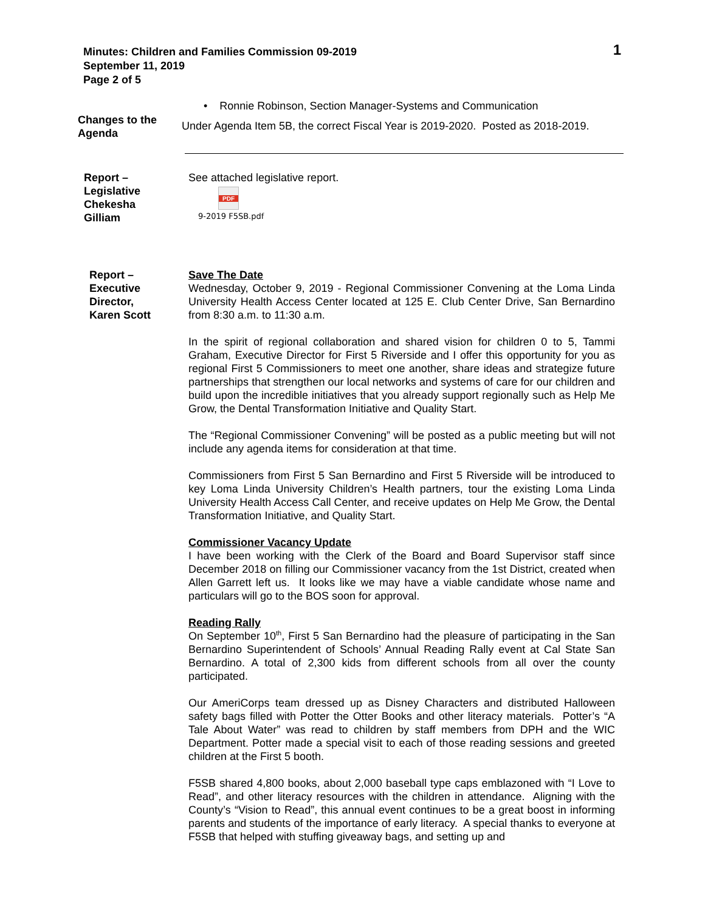Minutes: Children and Families Commission 09-2019
September 11, 2019
Page 2 of 5
1
• Ronnie Robinson, Section Manager-Systems and Communication
Changes to the
Agenda
Under Agenda Item 5B, the correct Fiscal Year is 2019-2020. Posted as 2018-2019.
Report –
Legislative
Chekesha
Gilliam
See attached legislative report.
PDF
9-2019 F5SB.pdf
Report –
Executive
Director,
Karen Scott
Save The Date
Wednesday, October 9, 2019 - Regional Commissioner Convening at the Loma Linda University Health Access Center located at 125 E. Club Center Drive, San Bernardino from 8:30 a.m. to 11:30 a.m.
In the spirit of regional collaboration and shared vision for children 0 to 5, Tammi Graham, Executive Director for First 5 Riverside and I offer this opportunity for you as regional First 5 Commissioners to meet one another, share ideas and strategize future partnerships that strengthen our local networks and systems of care for our children and build upon the incredible initiatives that you already support regionally such as Help Me Grow, the Dental Transformation Initiative and Quality Start.
The “Regional Commissioner Convening” will be posted as a public meeting but will not include any agenda items for consideration at that time.
Commissioners from First 5 San Bernardino and First 5 Riverside will be introduced to key Loma Linda University Children’s Health partners, tour the existing Loma Linda University Health Access Call Center, and receive updates on Help Me Grow, the Dental Transformation Initiative, and Quality Start.
Commissioner Vacancy Update
I have been working with the Clerk of the Board and Board Supervisor staff since December 2018 on filling our Commissioner vacancy from the 1st District, created when Allen Garrett left us. It looks like we may have a viable candidate whose name and particulars will go to the BOS soon for approval.
Reading Rally
On September 10<sup>th</sup>, First 5 San Bernardino had the pleasure of participating in the San Bernardino Superintendent of Schools’ Annual Reading Rally event at Cal State San Bernardino. A total of 2,300 kids from different schools from all over the county participated.
Our AmeriCorps team dressed up as Disney Characters and distributed Halloween safety bags filled with Potter the Otter Books and other literacy materials. Potter’s “A Tale About Water” was read to children by staff members from DPH and the WIC Department. Potter made a special visit to each of those reading sessions and greeted children at the First 5 booth.
F5SB shared 4,800 books, about 2,000 baseball type caps emblazoned with “I Love to Read”, and other literacy resources with the children in attendance. Aligning with the County’s “Vision to Read”, this annual event continues to be a great boost in informing parents and students of the importance of early literacy. A special thanks to everyone at F5SB that helped with stuffing giveaway bags, and setting up and